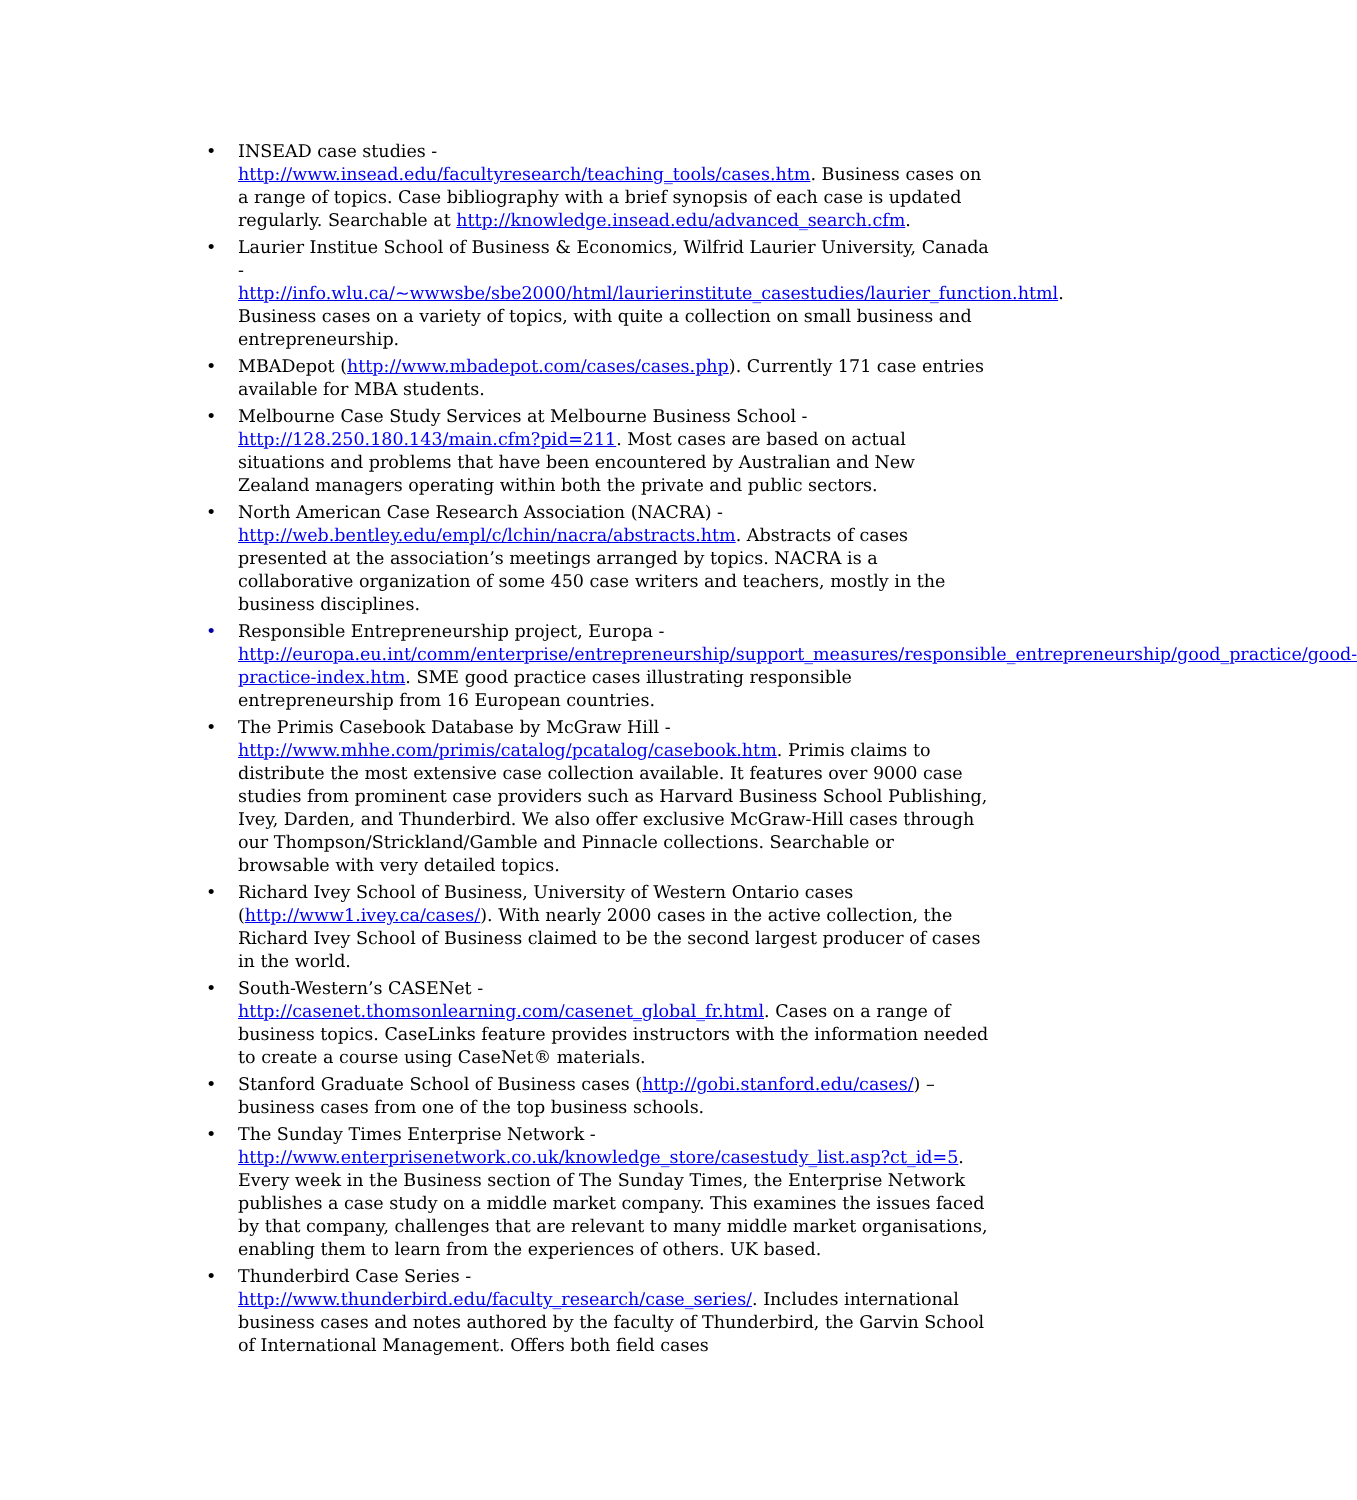• INSEAD case studies - http://www.insead.edu/facultyresearch/teaching_tools/cases.htm. Business cases on a range of topics. Case bibliography with a brief synopsis of each case is updated regularly. Searchable at http://knowledge.insead.edu/advanced_search.cfm.
• Laurier Institue School of Business & Economics, Wilfrid Laurier University, Canada - http://info.wlu.ca/~wwwsbe/sbe2000/html/laurierinstitute_casestudies/laurier_function.html. Business cases on a variety of topics, with quite a collection on small business and entrepreneurship.
• MBADepot (http://www.mbadepot.com/cases/cases.php). Currently 171 case entries available for MBA students.
• Melbourne Case Study Services at Melbourne Business School - http://128.250.180.143/main.cfm?pid=211. Most cases are based on actual situations and problems that have been encountered by Australian and New Zealand managers operating within both the private and public sectors.
• North American Case Research Association (NACRA) - http://web.bentley.edu/empl/c/lchin/nacra/abstracts.htm. Abstracts of cases presented at the association’s meetings arranged by topics. NACRA is a collaborative organization of some 450 case writers and teachers, mostly in the business disciplines.
• Responsible Entrepreneurship project, Europa - http://europa.eu.int/comm/enterprise/entrepreneurship/support_measures/responsible_entrepreneurship/good_practice/good-practice-index.htm. SME good practice cases illustrating responsible entrepreneurship from 16 European countries.
• The Primis Casebook Database by McGraw Hill - http://www.mhhe.com/primis/catalog/pcatalog/casebook.htm. Primis claims to distribute the most extensive case collection available. It features over 9000 case studies from prominent case providers such as Harvard Business School Publishing, Ivey, Darden, and Thunderbird. We also offer exclusive McGraw-Hill cases through our Thompson/Strickland/Gamble and Pinnacle collections. Searchable or browsable with very detailed topics.
• Richard Ivey School of Business, University of Western Ontario cases (http://www1.ivey.ca/cases/). With nearly 2000 cases in the active collection, the Richard Ivey School of Business claimed to be the second largest producer of cases in the world.
• South-Western’s CASENet - http://casenet.thomsonlearning.com/casenet_global_fr.html. Cases on a range of business topics. CaseLinks feature provides instructors with the information needed to create a course using CaseNet® materials.
• Stanford Graduate School of Business cases (http://gobi.stanford.edu/cases/) – business cases from one of the top business schools.
• The Sunday Times Enterprise Network - http://www.enterprisenetwork.co.uk/knowledge_store/casestudy_list.asp?ct_id=5. Every week in the Business section of The Sunday Times, the Enterprise Network publishes a case study on a middle market company. This examines the issues faced by that company, challenges that are relevant to many middle market organisations, enabling them to learn from the experiences of others. UK based.
• Thunderbird Case Series - http://www.thunderbird.edu/faculty_research/case_series/. Includes international business cases and notes authored by the faculty of Thunderbird, the Garvin School of International Management. Offers both field cases